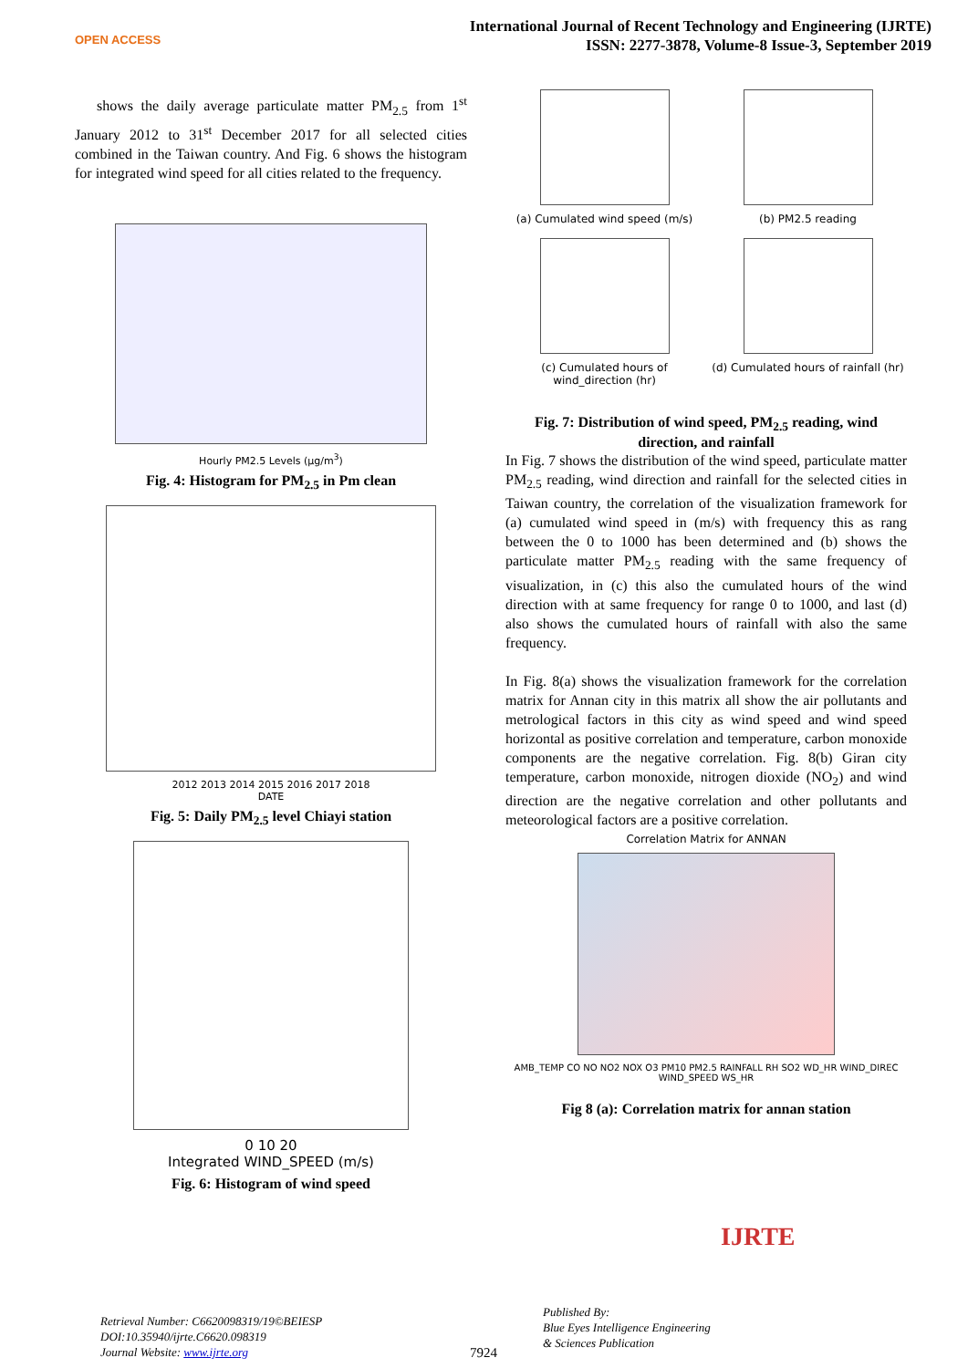OPEN ACCESS
International Journal of Recent Technology and Engineering (IJRTE)
ISSN: 2277-3878, Volume-8 Issue-3, September 2019
shows the daily average particulate matter PM<sub>2.5</sub> from 1<sup>st</sup> January 2012 to 31<sup>st</sup> December 2017 for all selected cities combined in the Taiwan country. And Fig. 6 shows the histogram for integrated wind speed for all cities related to the frequency.
Hourly PM2.5 Levels (μg/m<sup>3</sup>)
Fig. 4: Histogram for PM<sub>2.5</sub> in Pm clean
2012 2013 2014 2015 2016 2017 2018
DATE
Fig. 5: Daily PM<sub>2.5</sub> level Chiayi station
0 10 20
Integrated WIND_SPEED (m/s)
Fig. 6: Histogram of wind speed
(a) Cumulated wind speed (m/s)
(b) PM2.5 reading
(c) Cumulated hours of wind_direction (hr)
(d) Cumulated hours of rainfall (hr)
Fig. 7: Distribution of wind speed, PM<sub>2.5</sub> reading, wind direction, and rainfall
In Fig. 7 shows the distribution of the wind speed, particulate matter PM<sub>2.5</sub> reading, wind direction and rainfall for the selected cities in Taiwan country, the correlation of the visualization framework for (a) cumulated wind speed in (m/s) with frequency this as rang between the 0 to 1000 has been determined and (b) shows the particulate matter PM<sub>2.5</sub> reading with the same frequency of visualization, in (c) this also the cumulated hours of the wind direction with at same frequency for range 0 to 1000, and last (d) also shows the cumulated hours of rainfall with also the same frequency.
In Fig. 8(a) shows the visualization framework for the correlation matrix for Annan city in this matrix all show the air pollutants and metrological factors in this city as wind speed and wind speed horizontal as positive correlation and temperature, carbon monoxide components are the negative correlation. Fig. 8(b) Giran city temperature, carbon monoxide, nitrogen dioxide (NO<sub>2</sub>) and wind direction are the negative correlation and other pollutants and meteorological factors are a positive correlation.
Correlation Matrix for ANNAN
AMB_TEMP CO NO NO2 NOX O3 PM10 PM2.5 RAINFALL RH SO2 WD_HR WIND_DIREC WIND_SPEED WS_HR
Fig 8 (a): Correlation matrix for annan station
Retrieval Number: C6620098319/19©BEIESP
DOI:10.35940/ijrte.C6620.098319
Journal Website: www.ijrte.org
7924
Published By:
Blue Eyes Intelligence Engineering
& Sciences Publication
IJRTE